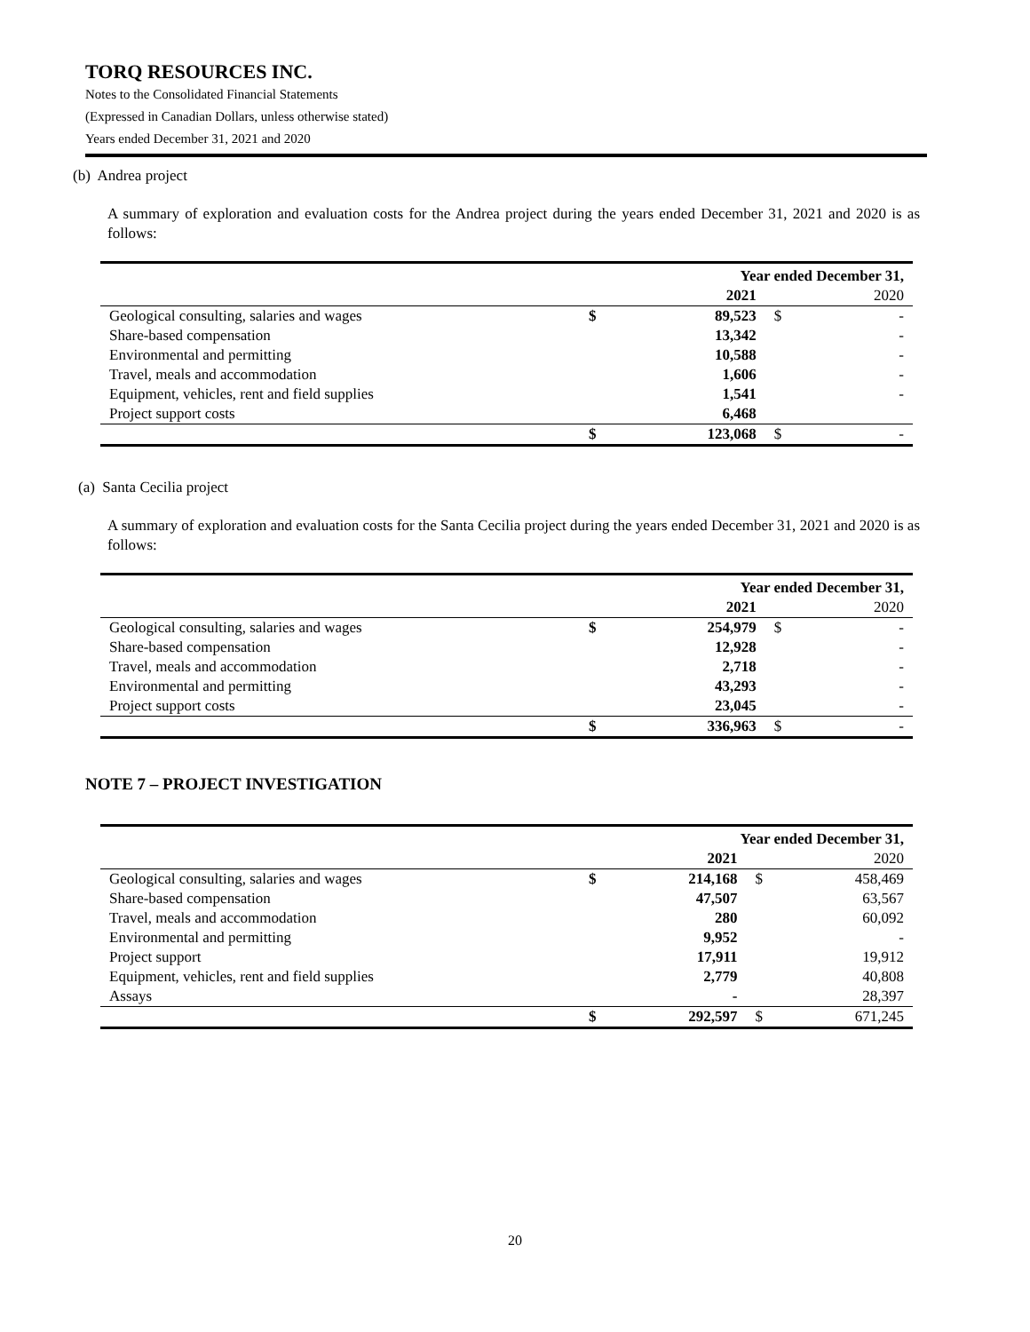TORQ RESOURCES INC.
Notes to the Consolidated Financial Statements
(Expressed in Canadian Dollars, unless otherwise stated)
Years ended December 31, 2021 and 2020
(b) Andrea project
A summary of exploration and evaluation costs for the Andrea project during the years ended December 31, 2021 and 2020 is as follows:
| | Year ended December 31, | | | |
| | | 2021 | | 2020 |
| Geological consulting, salaries and wages | $ | 89,523 | $ | - |
| Share-based compensation | | 13,342 | | - |
| Environmental and permitting | | 10,588 | | - |
| Travel, meals and accommodation | | 1,606 | | - |
| Equipment, vehicles, rent and field supplies | | 1,541 | | - |
| Project support costs | | 6,468 | | |
| | $ | 123,068 | $ | - |
(a) Santa Cecilia project
A summary of exploration and evaluation costs for the Santa Cecilia project during the years ended December 31, 2021 and 2020 is as follows:
| | Year ended December 31, | | | |
| | | 2021 | | 2020 |
| Geological consulting, salaries and wages | $ | 254,979 | $ | - |
| Share-based compensation | | 12,928 | | - |
| Travel, meals and accommodation | | 2,718 | | - |
| Environmental and permitting | | 43,293 | | - |
| Project support costs | | 23,045 | | - |
| | $ | 336,963 | $ | - |
NOTE 7 – PROJECT INVESTIGATION
| | Year ended December 31, | | | |
| | | 2021 | | 2020 |
| Geological consulting, salaries and wages | $ | 214,168 | $ | 458,469 |
| Share-based compensation | | 47,507 | | 63,567 |
| Travel, meals and accommodation | | 280 | | 60,092 |
| Environmental and permitting | | 9,952 | | - |
| Project support | | 17,911 | | 19,912 |
| Equipment, vehicles, rent and field supplies | | 2,779 | | 40,808 |
| Assays | | - | | 28,397 |
| | $ | 292,597 | $ | 671,245 |
20